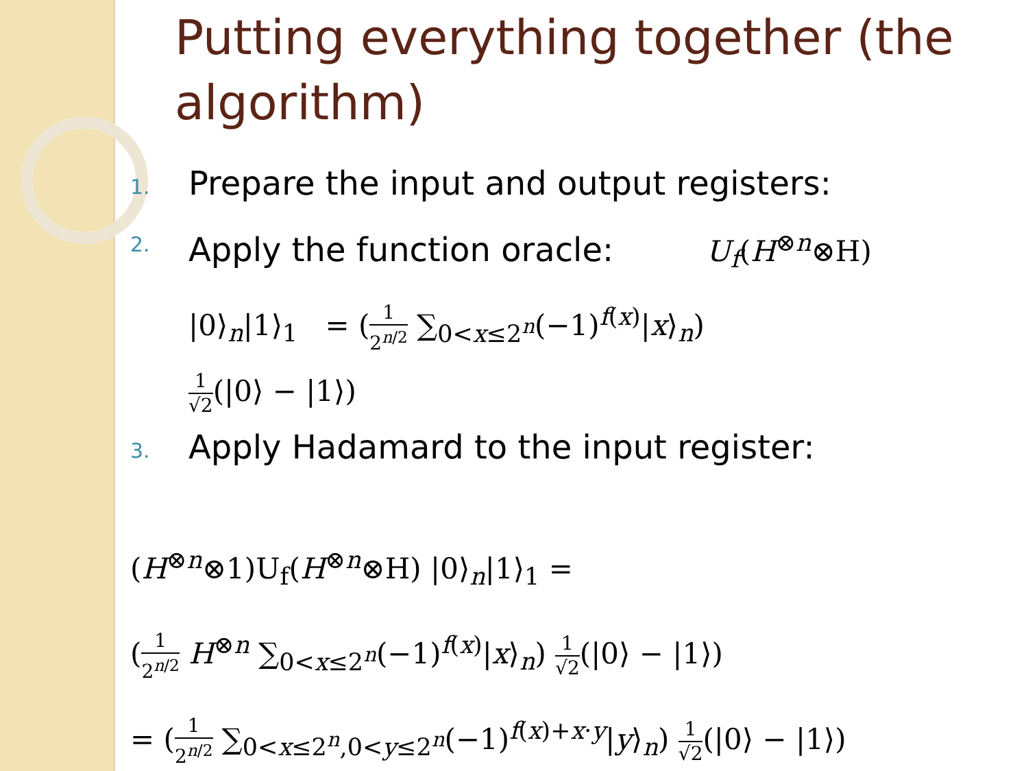Putting everything together (the algorithm)
1. Prepare the input and output registers:
2.
Apply the function oracle: U<sub>f</sub>(H<sup>⊗n</sup>⊗H)
|0⟩<sub>n</sub>|1⟩<sub>1</sub> = (1 2<sup>n/2</sup> ∑<sub>0<x≤2<sup>n</sup></sub>(−1)<sup>f(x)</sup>|x⟩<sub>n</sub>)
1 √2(|0⟩ − |1⟩)
3. Apply Hadamard to the input register:
(H<sup>⊗n</sup>⊗1)U<sub>f</sub>(H<sup>⊗n</sup>⊗H) |0⟩<sub>n</sub>|1⟩<sub>1</sub> =
(1 2<sup>n/2</sup> H<sup>⊗n</sup> ∑<sub>0<x≤2<sup>n</sup></sub>(−1)<sup>f(x)</sup>|x⟩<sub>n</sub>) 1 √2(|0⟩ − |1⟩)
= (1 2<sup>n/2</sup> ∑<sub>0<x≤2<sup>n</sup>,0<y≤2<sup>n</sup></sub>(−1)<sup>f(x)+x·y</sup>|y⟩<sub>n</sub>) 1 √2(|0⟩ − |1⟩)